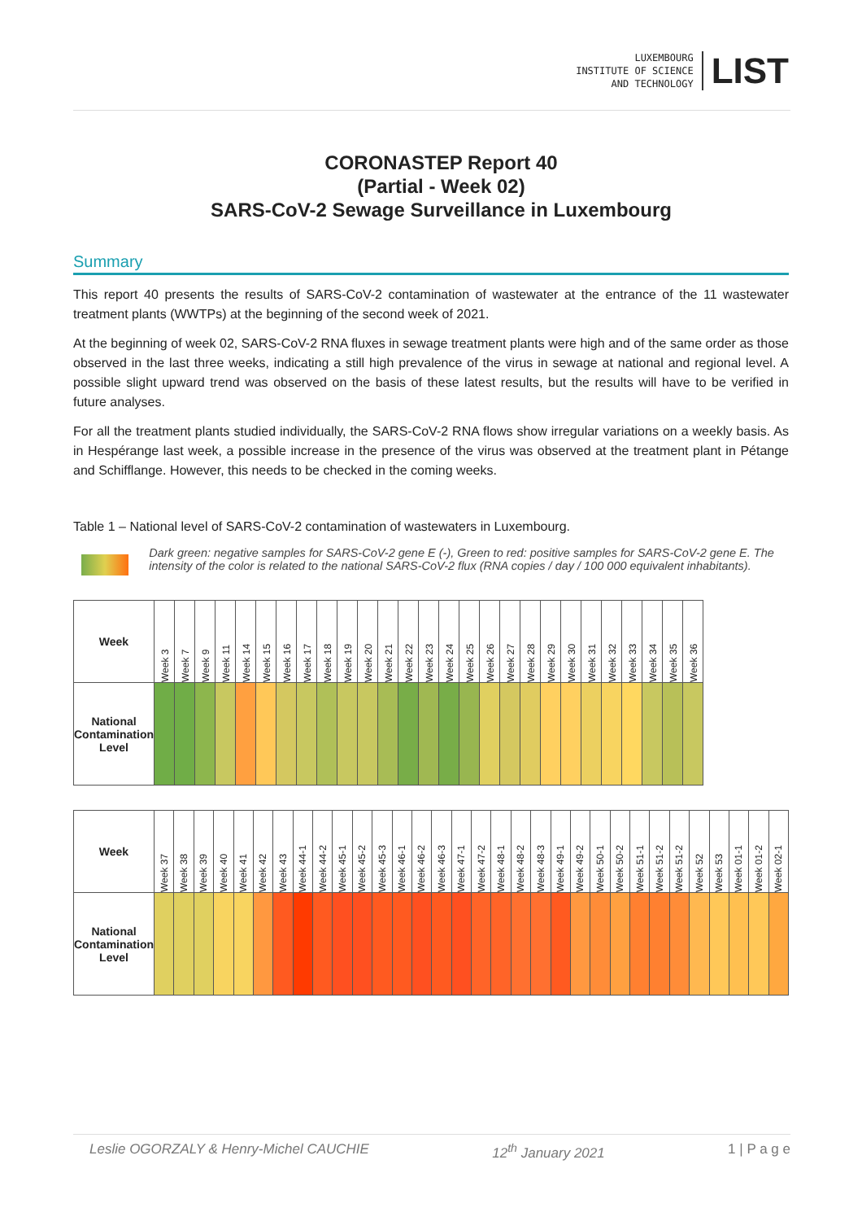LUXEMBOURG
INSTITUTE OF SCIENCE
AND TECHNOLOGY
LIST
CORONASTEP Report 40
(Partial - Week 02)
SARS-CoV-2 Sewage Surveillance in Luxembourg
Summary
This report 40 presents the results of SARS-CoV-2 contamination of wastewater at the entrance of the 11 wastewater treatment plants (WWTPs) at the beginning of the second week of 2021.
At the beginning of week 02, SARS-CoV-2 RNA fluxes in sewage treatment plants were high and of the same order as those observed in the last three weeks, indicating a still high prevalence of the virus in sewage at national and regional level. A possible slight upward trend was observed on the basis of these latest results, but the results will have to be verified in future analyses.
For all the treatment plants studied individually, the SARS-CoV-2 RNA flows show irregular variations on a weekly basis. As in Hespérange last week, a possible increase in the presence of the virus was observed at the treatment plant in Pétange and Schifflange. However, this needs to be checked in the coming weeks.
Table 1 – National level of SARS-CoV-2 contamination of wastewaters in Luxembourg.
Dark green: negative samples for SARS-CoV-2 gene E (-), Green to red: positive samples for SARS-CoV-2 gene E. The intensity of the color is related to the national SARS-CoV-2 flux (RNA copies / day / 100 000 equivalent inhabitants).
| Week | Week 3 | Week 7 | Week 9 | Week 11 | Week 14 | Week 15 | Week 16 | Week 17 | Week 18 | Week 19 | Week 20 | Week 21 | Week 22 | Week 23 | Week 24 | Week 25 | Week 26 | Week 27 | Week 28 | Week 29 | Week 30 | Week 31 | Week 32 | Week 33 | Week 34 | Week 35 | Week 36 |
| --- | --- | --- | --- | --- | --- | --- | --- | --- | --- | --- | --- | --- | --- | --- | --- | --- | --- | --- | --- | --- | --- | --- | --- | --- | --- | --- | --- |
| National Contamination Level | | | | | | | | | | | | | | | | | | | | | | | | | | | |
| Week | Week 37 | Week 38 | Week 39 | Week 40 | Week 41 | Week 42 | Week 43 | Week 44-1 | Week 44-2 | Week 45-1 | Week 45-2 | Week 45-3 | Week 46-1 | Week 46-2 | Week 46-3 | Week 47-1 | Week 47-2 | Week 48-1 | Week 48-2 | Week 48-3 | Week 49-1 | Week 49-2 | Week 50-1 | Week 50-2 | Week 51-1 | Week 51-2 | Week 51-2 | Week 52 | Week 53 | Week 01-1 | Week 01-2 | Week 02-1 |
| --- | --- | --- | --- | --- | --- | --- | --- | --- | --- | --- | --- | --- | --- | --- | --- | --- | --- | --- | --- | --- | --- | --- | --- | --- | --- | --- | --- | --- | --- | --- | --- | --- |
| National Contamination Level | | | | | | | | | | | | | | | | | | | | | | | | | | | | | | | | |
Leslie OGORZALY & Henry-Michel CAUCHIE 12<sup>th</sup> January 2021 1 | P a g e